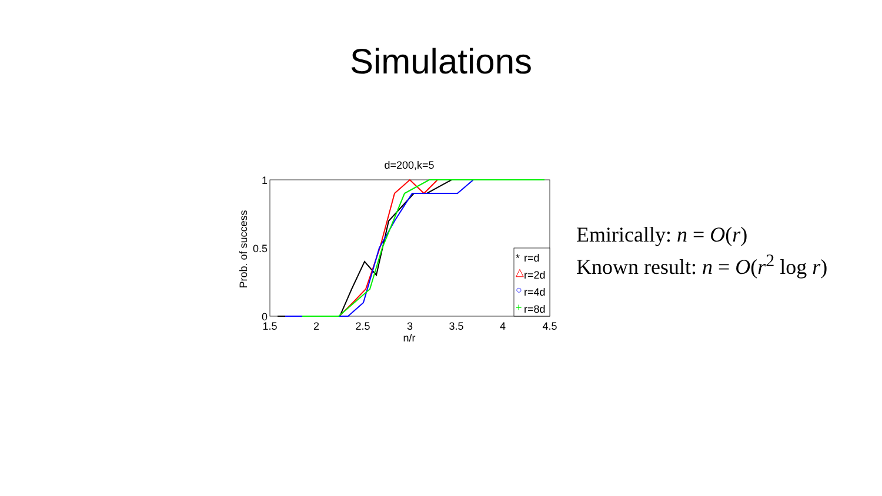Simulations
d=200,k=5
1
0.5
0
1.5
2
2.5
3
3.5
4
4.5
n/r
Prob. of success
r=d
*
r=2d
△
r=4d
○
r=8d
+
Emirically: n = O(r)
Known result: n = O(r<sup>2</sup> log r)